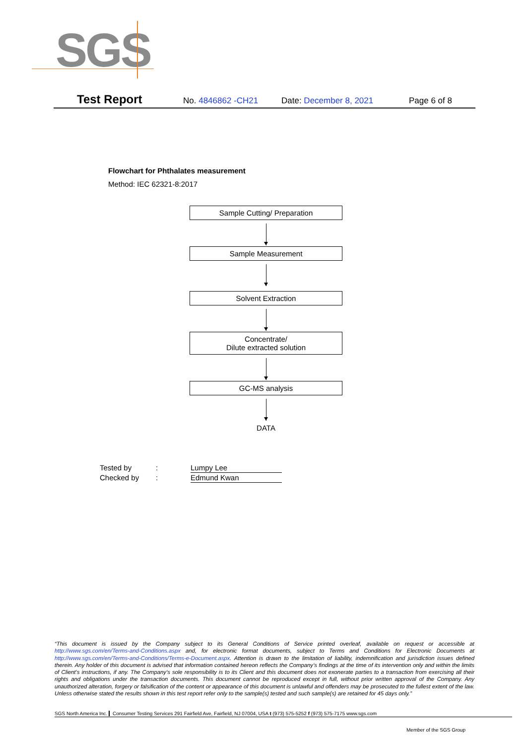SGS
Test Report No. 4846862 -CH21 Date: December 8, 2021 Page 6 of 8
Flowchart for Phthalates measurement
Method: IEC 62321-8:2017
Sample Cutting/ Preparation
Sample Measurement
Solvent Extraction
Concentrate/
Dilute extracted solution
GC-MS analysis
DATA
Tested by: Lumpy Lee
Checked by: Edmund Kwan
“This document is issued by the Company subject to its General Conditions of Service printed overleaf, available on request or accessible at http://www.sgs.com/en/Terms-and-Conditions.aspx and, for electronic format documents, subject to Terms and Conditions for Electronic Documents at http://www.sgs.com/en/Terms-and-Conditions/Terms-e-Document.aspx. Attention is drawn to the limitation of liability, indemnification and jurisdiction issues defined therein. Any holder of this document is advised that information contained hereon reflects the Company’s findings at the time of its intervention only and within the limits of Client’s instructions, if any. The Company’s sole responsibility is to its Client and this document does not exonerate parties to a transaction from exercising all their rights and obligations under the transaction documents. This document cannot be reproduced except in full, without prior written approval of the Company. Any unauthorized alteration, forgery or falsification of the content or appearance of this document is unlawful and offenders may be prosecuted to the fullest extent of the law. Unless otherwise stated the results shown in this test report refer only to the sample(s) tested and such sample(s) are retained for 45 days only.”
SGS North America Inc. Consumer Testing Services 291 Fairfield Ave, Fairfield, NJ 07004, USA t (973) 575-5252 f (973) 575-7175 www.sgs.com
Member of the SGS Group